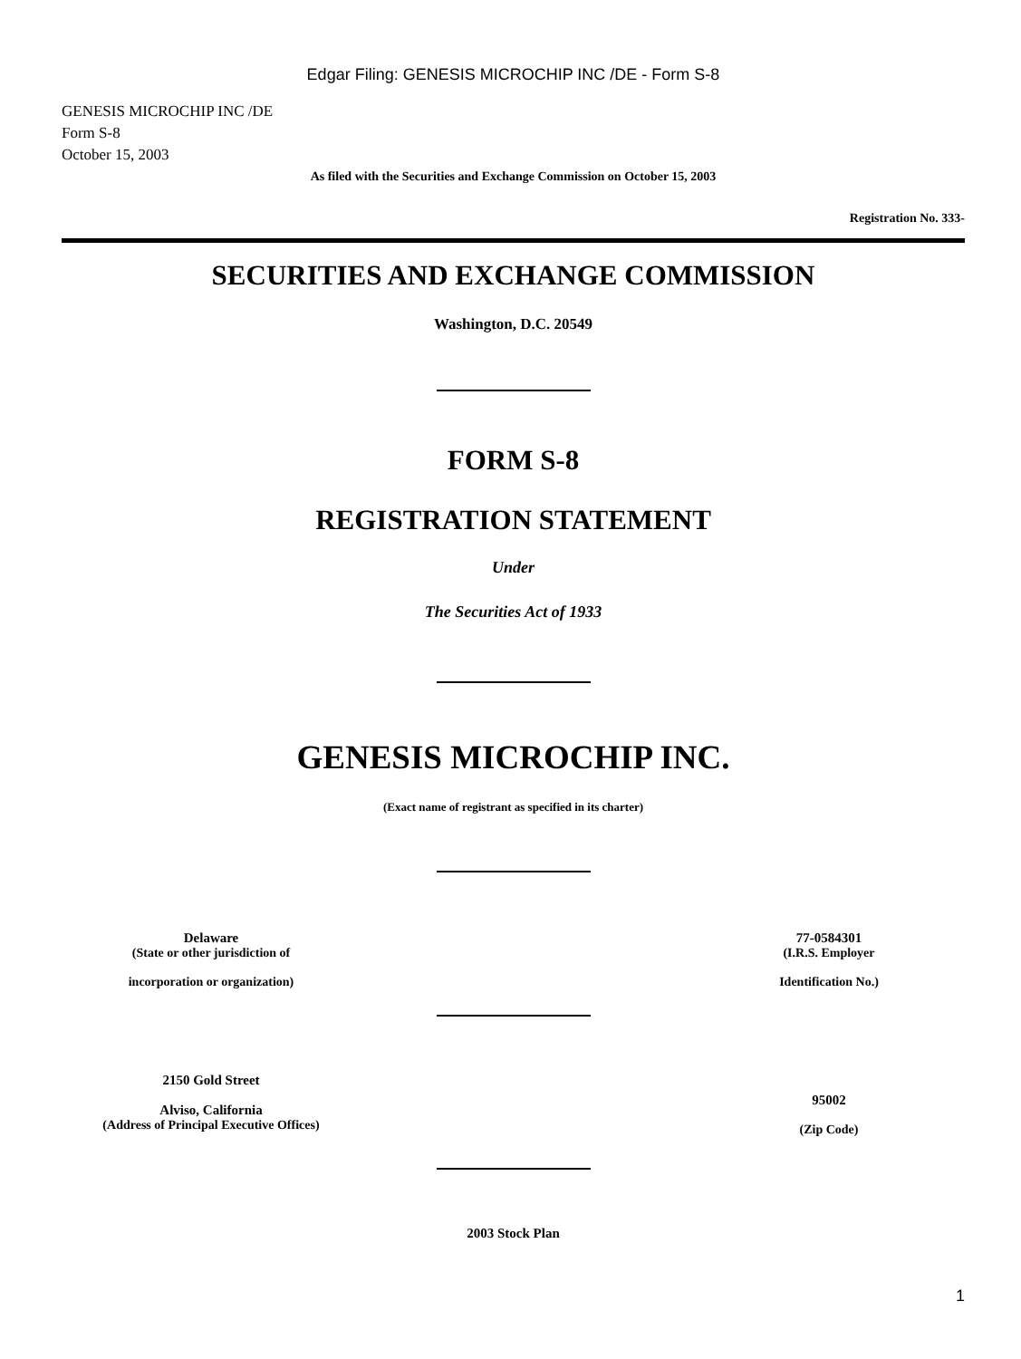Edgar Filing: GENESIS MICROCHIP INC /DE - Form S-8
GENESIS MICROCHIP INC /DE
Form S-8
October 15, 2003
As filed with the Securities and Exchange Commission on October 15, 2003
Registration No. 333-
SECURITIES AND EXCHANGE COMMISSION
Washington, D.C. 20549
FORM S-8
REGISTRATION STATEMENT
Under
The Securities Act of 1933
GENESIS MICROCHIP INC.
(Exact name of registrant as specified in its charter)
Delaware
(State or other jurisdiction of
incorporation or organization)
77-0584301
(I.R.S. Employer
Identification No.)
2150 Gold Street
Alviso, California
(Address of Principal Executive Offices)
95002
(Zip Code)
2003 Stock Plan
1